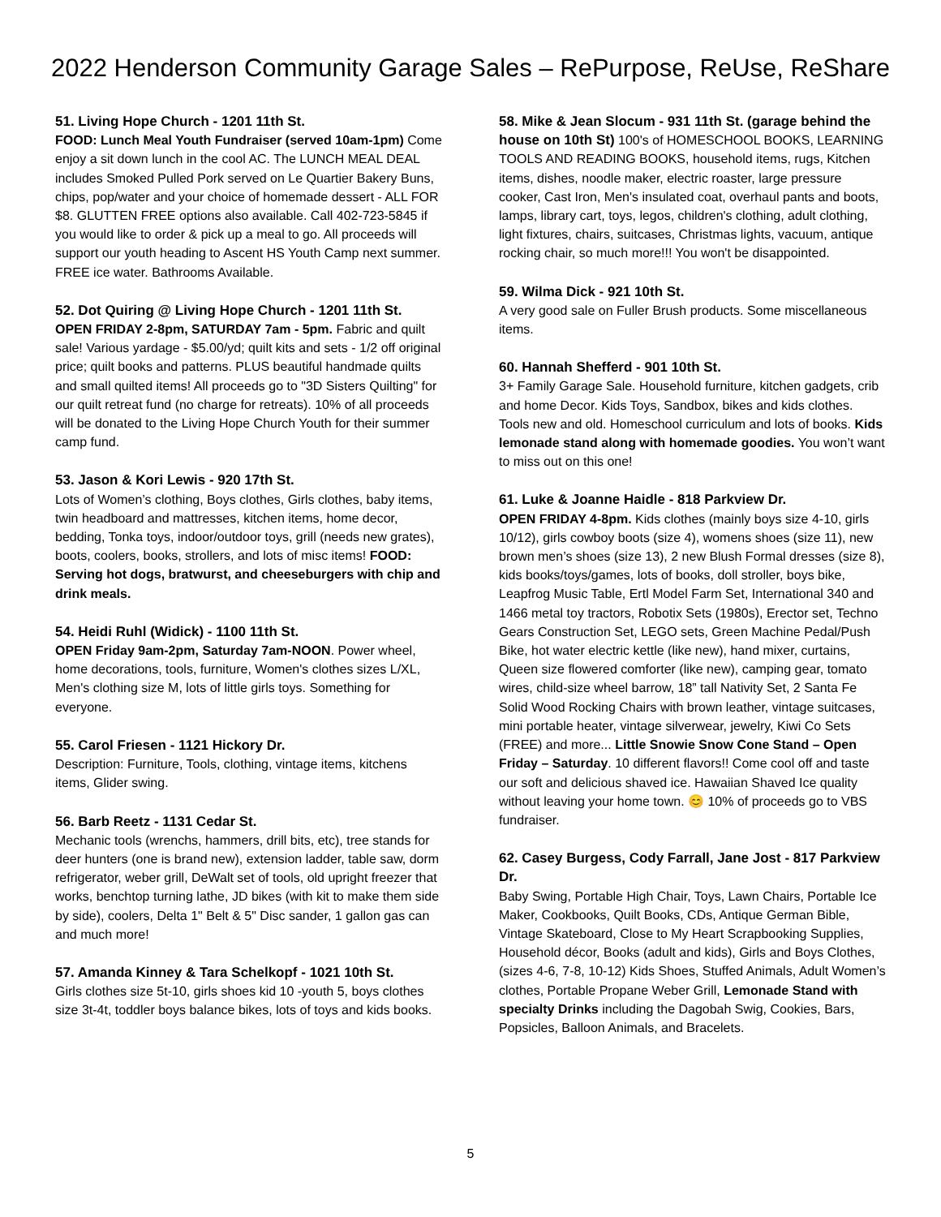2022 Henderson Community Garage Sales – RePurpose, ReUse, ReShare
51. Living Hope Church - 1201 11th St.
FOOD: Lunch Meal Youth Fundraiser (served 10am-1pm) Come enjoy a sit down lunch in the cool AC. The LUNCH MEAL DEAL includes Smoked Pulled Pork served on Le Quartier Bakery Buns, chips, pop/water and your choice of homemade dessert - ALL FOR $8. GLUTTEN FREE options also available. Call 402-723-5845 if you would like to order & pick up a meal to go. All proceeds will support our youth heading to Ascent HS Youth Camp next summer. FREE ice water. Bathrooms Available.
52. Dot Quiring @ Living Hope Church - 1201 11th St.
OPEN FRIDAY 2-8pm, SATURDAY 7am - 5pm. Fabric and quilt sale! Various yardage - $5.00/yd; quilt kits and sets - 1/2 off original price; quilt books and patterns. PLUS beautiful handmade quilts and small quilted items! All proceeds go to "3D Sisters Quilting" for our quilt retreat fund (no charge for retreats). 10% of all proceeds will be donated to the Living Hope Church Youth for their summer camp fund.
53. Jason & Kori Lewis - 920 17th St.
Lots of Women’s clothing, Boys clothes, Girls clothes, baby items, twin headboard and mattresses, kitchen items, home decor, bedding, Tonka toys, indoor/outdoor toys, grill (needs new grates), boots, coolers, books, strollers, and lots of misc items! FOOD: Serving hot dogs, bratwurst, and cheeseburgers with chip and drink meals.
54. Heidi Ruhl (Widick) - 1100 11th St.
OPEN Friday 9am-2pm, Saturday 7am-NOON. Power wheel, home decorations, tools, furniture, Women's clothes sizes L/XL, Men's clothing size M, lots of little girls toys. Something for everyone.
55. Carol Friesen - 1121 Hickory Dr.
Description: Furniture, Tools, clothing, vintage items, kitchens items, Glider swing.
56. Barb Reetz - 1131 Cedar St.
Mechanic tools (wrenchs, hammers, drill bits, etc), tree stands for deer hunters (one is brand new), extension ladder, table saw, dorm refrigerator, weber grill, DeWalt set of tools, old upright freezer that works, benchtop turning lathe, JD bikes (with kit to make them side by side), coolers, Delta 1" Belt & 5" Disc sander, 1 gallon gas can and much more!
57. Amanda Kinney & Tara Schelkopf - 1021 10th St.
Girls clothes size 5t-10, girls shoes kid 10 -youth 5, boys clothes size 3t-4t, toddler boys balance bikes, lots of toys and kids books.
58. Mike & Jean Slocum - 931 11th St. (garage behind the house on 10th St) 100's of HOMESCHOOL BOOKS, LEARNING TOOLS AND READING BOOKS, household items, rugs, Kitchen items, dishes, noodle maker, electric roaster, large pressure cooker, Cast Iron, Men's insulated coat, overhaul pants and boots, lamps, library cart, toys, legos, children's clothing, adult clothing, light fixtures, chairs, suitcases, Christmas lights, vacuum, antique rocking chair, so much more!!! You won't be disappointed.
59. Wilma Dick - 921 10th St.
A very good sale on Fuller Brush products. Some miscellaneous items.
60. Hannah Shefferd - 901 10th St.
3+ Family Garage Sale. Household furniture, kitchen gadgets, crib and home Decor. Kids Toys, Sandbox, bikes and kids clothes. Tools new and old. Homeschool curriculum and lots of books. Kids lemonade stand along with homemade goodies. You won’t want to miss out on this one!
61. Luke & Joanne Haidle - 818 Parkview Dr.
OPEN FRIDAY 4-8pm. Kids clothes (mainly boys size 4-10, girls 10/12), girls cowboy boots (size 4), womens shoes (size 11), new brown men’s shoes (size 13), 2 new Blush Formal dresses (size 8), kids books/toys/games, lots of books, doll stroller, boys bike, Leapfrog Music Table, Ertl Model Farm Set, International 340 and 1466 metal toy tractors, Robotix Sets (1980s), Erector set, Techno Gears Construction Set, LEGO sets, Green Machine Pedal/Push Bike, hot water electric kettle (like new), hand mixer, curtains, Queen size flowered comforter (like new), camping gear, tomato wires, child-size wheel barrow, 18” tall Nativity Set, 2 Santa Fe Solid Wood Rocking Chairs with brown leather, vintage suitcases, mini portable heater, vintage silverwear, jewelry, Kiwi Co Sets (FREE) and more... Little Snowie Snow Cone Stand – Open Friday – Saturday. 10 different flavors!! Come cool off and taste our soft and delicious shaved ice. Hawaiian Shaved Ice quality without leaving your home town. 😊 10% of proceeds go to VBS fundraiser.
62. Casey Burgess, Cody Farrall, Jane Jost - 817 Parkview Dr.
Baby Swing, Portable High Chair, Toys, Lawn Chairs, Portable Ice Maker, Cookbooks, Quilt Books, CDs, Antique German Bible, Vintage Skateboard, Close to My Heart Scrapbooking Supplies, Household décor, Books (adult and kids), Girls and Boys Clothes, (sizes 4-6, 7-8, 10-12) Kids Shoes, Stuffed Animals, Adult Women’s clothes, Portable Propane Weber Grill, Lemonade Stand with specialty Drinks including the Dagobah Swig, Cookies, Bars, Popsicles, Balloon Animals, and Bracelets.
5